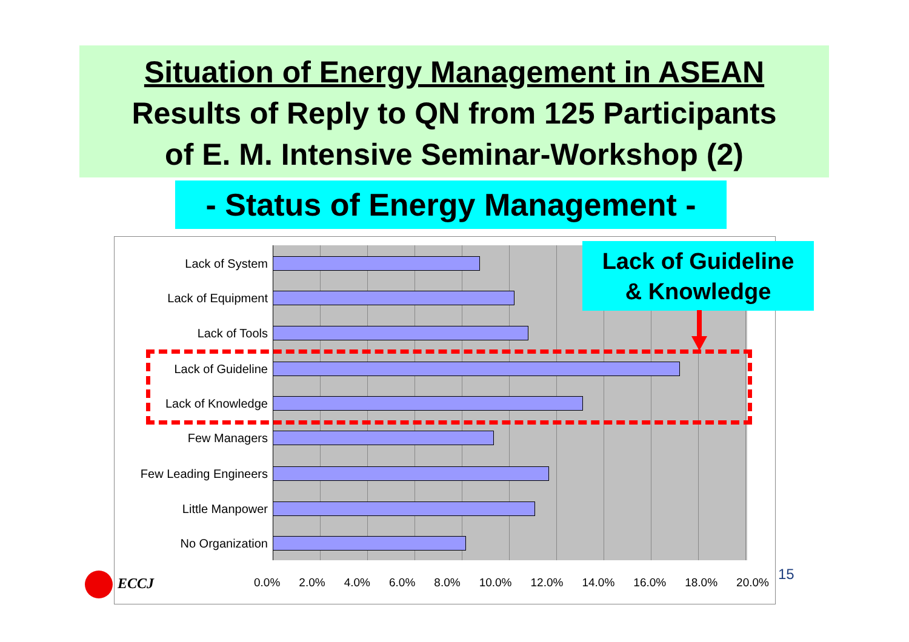Situation of Energy Management in ASEAN
Results of Reply to QN from 125 Participants
of E. M. Intensive Seminar-Workshop (2)
- Status of Energy Management -
Lack of System
Lack of Equipment
Lack of Tools
Lack of Guideline
Lack of Knowledge
Few Managers
Few Leading Engineers
Little Manpower
No Organization
0.0% 2.0% 4.0% 6.0% 8.0% 10.0% 12.0% 14.0% 16.0% 18.0% 20.0%
Lack of Guideline
& Knowledge
ECCJ 15